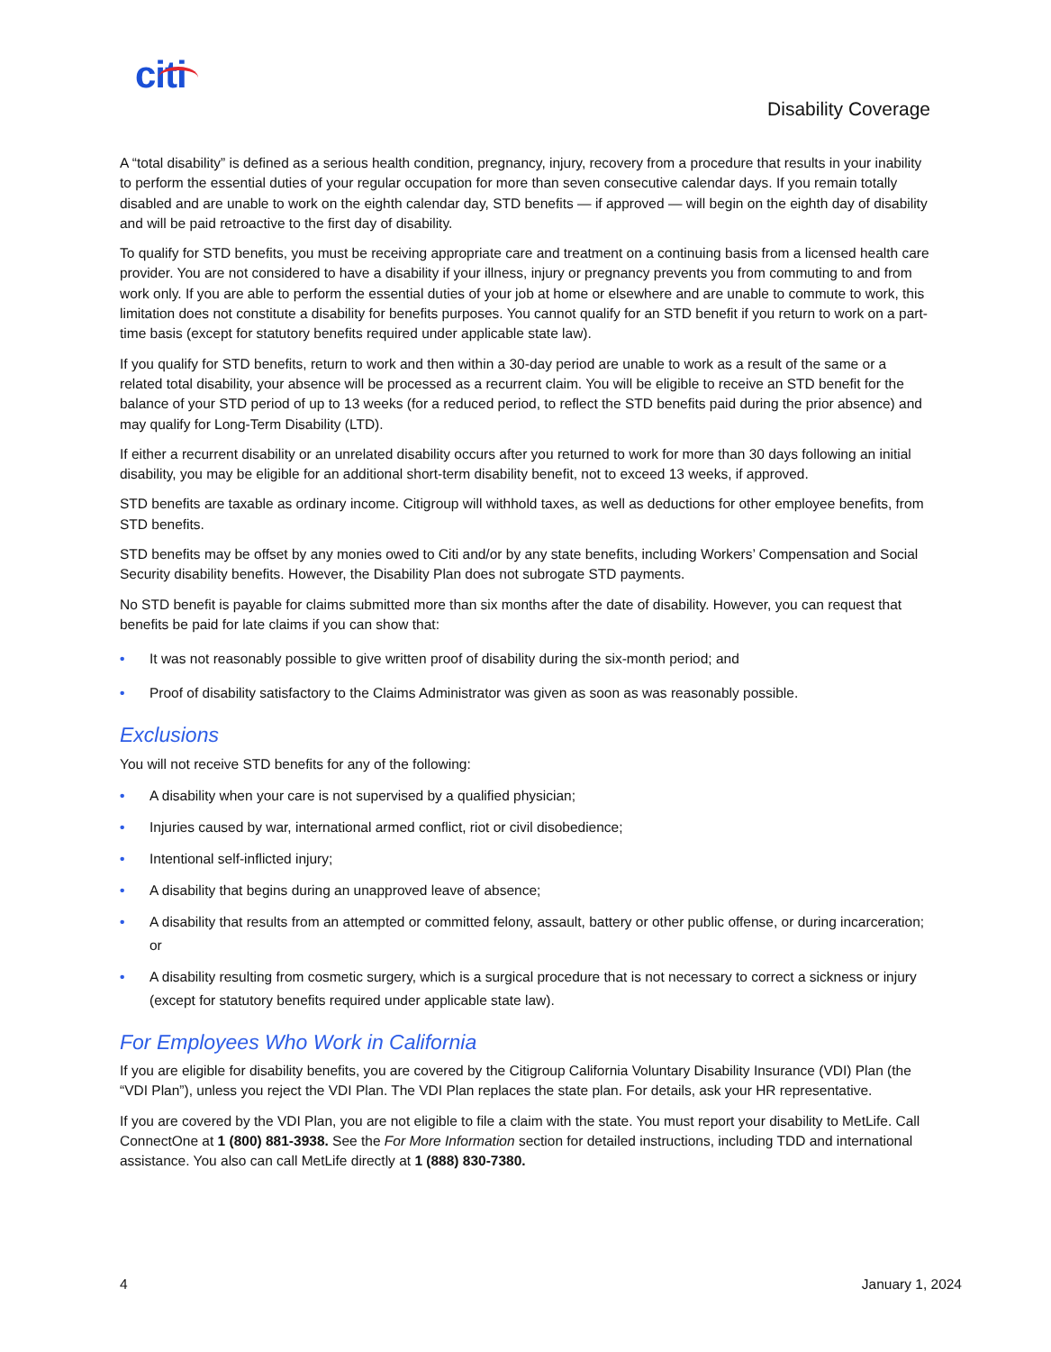citi
Disability Coverage
A “total disability” is defined as a serious health condition, pregnancy, injury, recovery from a procedure that results in your inability to perform the essential duties of your regular occupation for more than seven consecutive calendar days. If you remain totally disabled and are unable to work on the eighth calendar day, STD benefits — if approved — will begin on the eighth day of disability and will be paid retroactive to the first day of disability.
To qualify for STD benefits, you must be receiving appropriate care and treatment on a continuing basis from a licensed health care provider. You are not considered to have a disability if your illness, injury or pregnancy prevents you from commuting to and from work only. If you are able to perform the essential duties of your job at home or elsewhere and are unable to commute to work, this limitation does not constitute a disability for benefits purposes. You cannot qualify for an STD benefit if you return to work on a part-time basis (except for statutory benefits required under applicable state law).
If you qualify for STD benefits, return to work and then within a 30-day period are unable to work as a result of the same or a related total disability, your absence will be processed as a recurrent claim. You will be eligible to receive an STD benefit for the balance of your STD period of up to 13 weeks (for a reduced period, to reflect the STD benefits paid during the prior absence) and may qualify for Long-Term Disability (LTD).
If either a recurrent disability or an unrelated disability occurs after you returned to work for more than 30 days following an initial disability, you may be eligible for an additional short-term disability benefit, not to exceed 13 weeks, if approved.
STD benefits are taxable as ordinary income. Citigroup will withhold taxes, as well as deductions for other employee benefits, from STD benefits.
STD benefits may be offset by any monies owed to Citi and/or by any state benefits, including Workers’ Compensation and Social Security disability benefits. However, the Disability Plan does not subrogate STD payments.
No STD benefit is payable for claims submitted more than six months after the date of disability. However, you can request that benefits be paid for late claims if you can show that:
• It was not reasonably possible to give written proof of disability during the six-month period; and
• Proof of disability satisfactory to the Claims Administrator was given as soon as was reasonably possible.
Exclusions
You will not receive STD benefits for any of the following:
• A disability when your care is not supervised by a qualified physician;
• Injuries caused by war, international armed conflict, riot or civil disobedience;
• Intentional self-inflicted injury;
• A disability that begins during an unapproved leave of absence;
• A disability that results from an attempted or committed felony, assault, battery or other public offense, or during incarceration; or
• A disability resulting from cosmetic surgery, which is a surgical procedure that is not necessary to correct a sickness or injury (except for statutory benefits required under applicable state law).
For Employees Who Work in California
If you are eligible for disability benefits, you are covered by the Citigroup California Voluntary Disability Insurance (VDI) Plan (the “VDI Plan”), unless you reject the VDI Plan. The VDI Plan replaces the state plan. For details, ask your HR representative.
If you are covered by the VDI Plan, you are not eligible to file a claim with the state. You must report your disability to MetLife. Call ConnectOne at 1 (800) 881-3938. See the For More Information section for detailed instructions, including TDD and international assistance. You also can call MetLife directly at 1 (888) 830-7380.
4 January 1, 2024